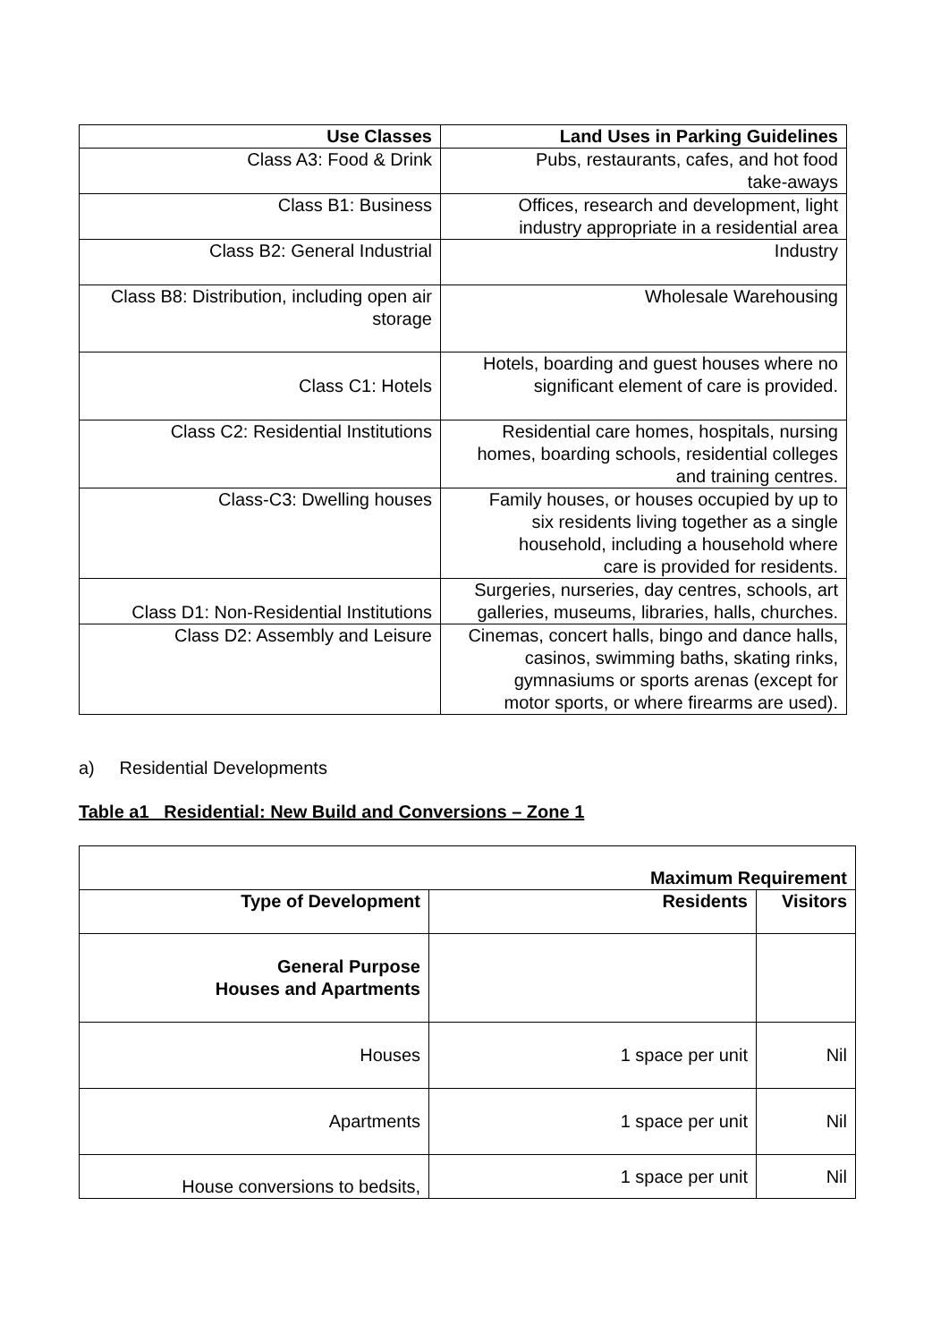| Use Classes | Land Uses in Parking Guidelines |
| --- | --- |
| Class A3: Food & Drink | Pubs, restaurants, cafes, and hot food take-aways |
| Class B1: Business | Offices, research and development, light industry appropriate in a residential area |
| Class B2: General Industrial | Industry |
| Class B8: Distribution, including open air storage | Wholesale Warehousing |
| Class C1: Hotels | Hotels, boarding and guest houses where no significant element of care is provided. |
| Class C2: Residential Institutions | Residential care homes, hospitals, nursing homes, boarding schools, residential colleges and training centres. |
| Class-C3: Dwelling houses | Family houses, or houses occupied by up to six residents living together as a single household, including a household where care is provided for residents. |
| Class D1: Non-Residential Institutions | Surgeries, nurseries, day centres, schools, art galleries, museums, libraries, halls, churches. |
| Class D2: Assembly and Leisure | Cinemas, concert halls, bingo and dance halls, casinos, swimming baths, skating rinks, gymnasiums or sports arenas (except for motor sports, or where firearms are used). |
a) Residential Developments
Table a1 Residential: New Build and Conversions – Zone 1
| Maximum Requirement | | |
| --- | --- | --- |
| Type of Development | Residents | Visitors |
| General Purpose Houses and Apartments | | |
| Houses | 1 space per unit | Nil |
| Apartments | 1 space per unit | Nil |
| House conversions to bedsits, | 1 space per unit | Nil |